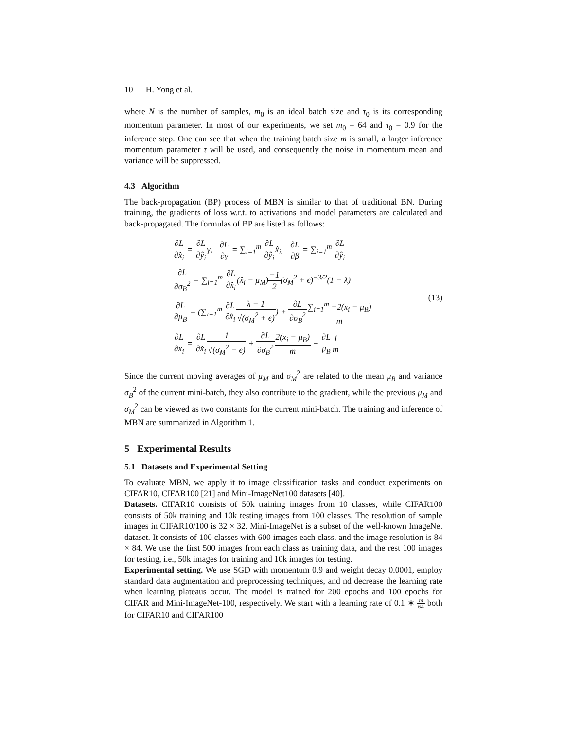10 H. Yong et al.
where N is the number of samples, m<sub>0</sub> is an ideal batch size and τ<sub>0</sub> is its corresponding momentum parameter. In most of our experiments, we set m<sub>0</sub> = 64 and τ<sub>0</sub> = 0.9 for the inference step. One can see that when the training batch size m is small, a larger inference momentum parameter τ will be used, and consequently the noise in momentum mean and variance will be suppressed.
4.3 Algorithm
The back-propagation (BP) process of MBN is similar to that of traditional BN. During training, the gradients of loss w.r.t. to activations and model parameters are calculated and back-propagated. The formulas of BP are listed as follows:
∂L ∂x̂<sub>i</sub> = ∂L ∂ŷ<sub>i</sub>γ, ∂L ∂γ = ∑<sub>i=1</sub><sup>m</sup> ∂L ∂ŷ<sub>i</sub>x̂<sub>i</sub>, ∂L ∂β = ∑<sub>i=1</sub><sup>m</sup> ∂L ∂ŷ<sub>i</sub>
∂L ∂σ<sub>B</sub><sup>2</sup> = ∑<sub>i=1</sub><sup>m</sup> ∂L ∂x̂<sub>i</sub>(x̂<sub>i</sub> − μ<sub>M</sub>)−1 2(σ<sub>M</sub><sup>2</sup> + ϵ)<sup>−3/2</sup>(1 − λ)
∂L ∂μ<sub>B</sub> = (∑<sub>i=1</sub><sup>m</sup> ∂L ∂x̂<sub>i</sub> λ − 1 √(σ<sub>M</sub><sup>2</sup> + ϵ)) + ∂L ∂σ<sub>B</sub><sup>2</sup>∑<sub>i=1</sub><sup>m</sup> −2(x<sub>i</sub> − μ<sub>B</sub>) m
∂L ∂x<sub>i</sub> = ∂L ∂x̂<sub>i</sub> 1 √(σ<sub>M</sub><sup>2</sup> + ϵ) + ∂L ∂σ<sub>B</sub><sup>2</sup>2(x<sub>i</sub> − μ<sub>B</sub>) m + ∂L μ<sub>B</sub> 1 m
(13)
Since the current moving averages of μ<sub>M</sub> and σ<sub>M</sub><sup>2</sup> are related to the mean μ<sub>B</sub> and variance σ<sub>B</sub><sup>2</sup> of the current mini-batch, they also contribute to the gradient, while the previous μ<sub>M</sub> and σ<sub>M</sub><sup>2</sup> can be viewed as two constants for the current mini-batch. The training and inference of MBN are summarized in Algorithm 1.
5 Experimental Results
5.1 Datasets and Experimental Setting
To evaluate MBN, we apply it to image classification tasks and conduct experiments on CIFAR10, CIFAR100 [21] and Mini-ImageNet100 datasets [40].
Datasets. CIFAR10 consists of 50k training images from 10 classes, while CIFAR100 consists of 50k training and 10k testing images from 100 classes. The resolution of sample images in CIFAR10/100 is 32 × 32. Mini-ImageNet is a subset of the well-known ImageNet dataset. It consists of 100 classes with 600 images each class, and the image resolution is 84 × 84. We use the first 500 images from each class as training data, and the rest 100 images for testing, i.e., 50k images for training and 10k images for testing.
Experimental setting. We use SGD with momentum 0.9 and weight decay 0.0001, employ standard data augmentation and preprocessing techniques, and nd decrease the learning rate when learning plateaus occur. The model is trained for 200 epochs and 100 epochs for CIFAR and Mini-ImageNet-100, respectively. We start with a learning rate of 0.1 ∗ m 64 both for CIFAR10 and CIFAR100